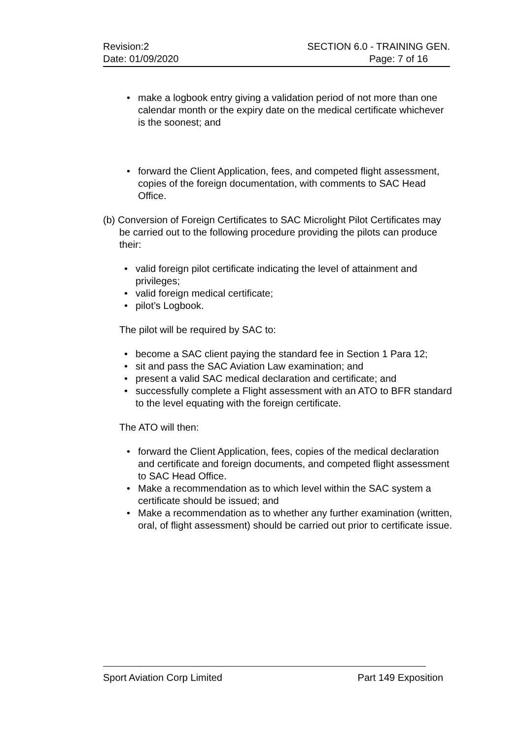Revision:2 SECTION 6.0 - TRAINING GEN.
Date: 01/09/2020 Page: 7 of 16
• make a logbook entry giving a validation period of not more than one calendar month or the expiry date on the medical certificate whichever is the soonest; and
• forward the Client Application, fees, and competed flight assessment, copies of the foreign documentation, with comments to SAC Head Office.
(b) Conversion of Foreign Certificates to SAC Microlight Pilot Certificates may be carried out to the following procedure providing the pilots can produce their:
• valid foreign pilot certificate indicating the level of attainment and privileges;
• valid foreign medical certificate;
• pilot’s Logbook.
The pilot will be required by SAC to:
• become a SAC client paying the standard fee in Section 1 Para 12;
• sit and pass the SAC Aviation Law examination; and
• present a valid SAC medical declaration and certificate; and
• successfully complete a Flight assessment with an ATO to BFR standard to the level equating with the foreign certificate.
The ATO will then:
• forward the Client Application, fees, copies of the medical declaration and certificate and foreign documents, and competed flight assessment to SAC Head Office.
• Make a recommendation as to which level within the SAC system a certificate should be issued; and
• Make a recommendation as to whether any further examination (written, oral, of flight assessment) should be carried out prior to certificate issue.
Sport Aviation Corp Limited Part 149 Exposition